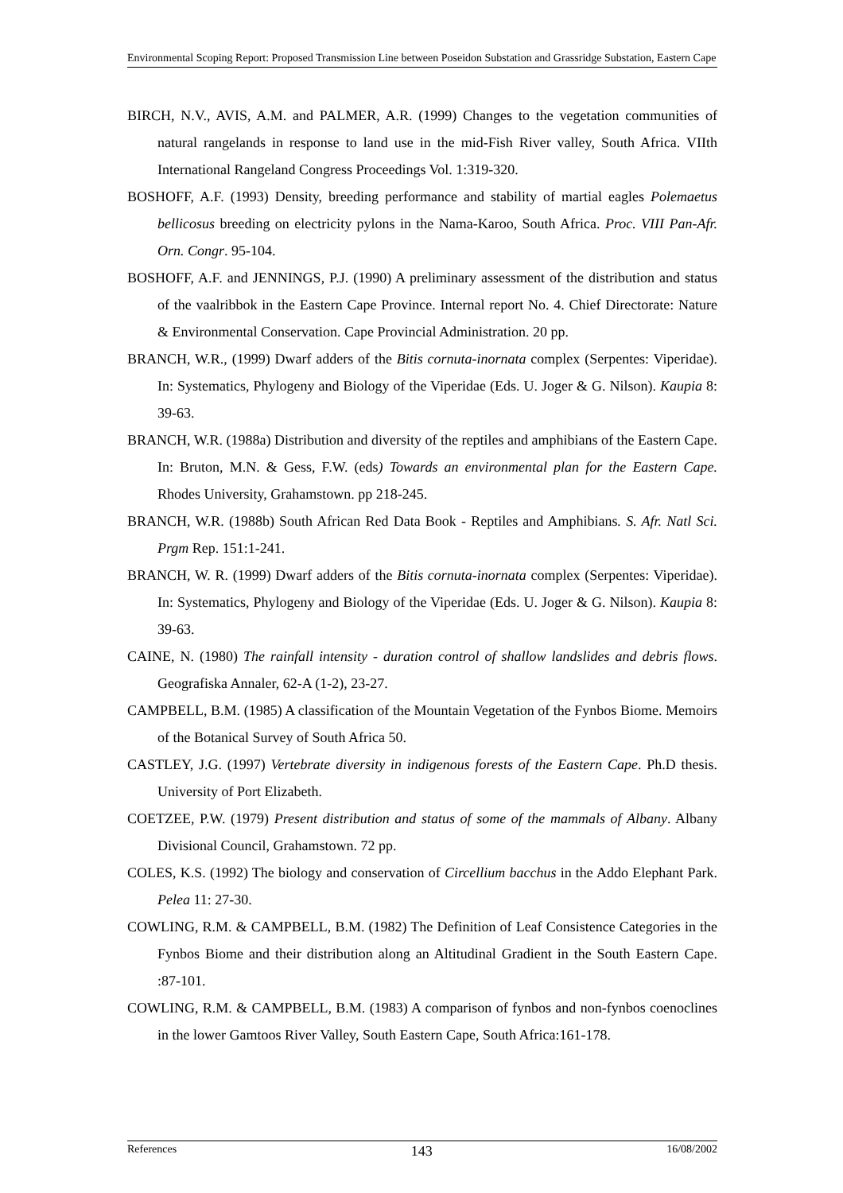Environmental Scoping Report: Proposed Transmission Line between Poseidon Substation and Grassridge Substation, Eastern Cape
BIRCH, N.V., AVIS, A.M. and PALMER, A.R. (1999) Changes to the vegetation communities of natural rangelands in response to land use in the mid-Fish River valley, South Africa. VIIth International Rangeland Congress Proceedings Vol. 1:319-320.
BOSHOFF, A.F. (1993) Density, breeding performance and stability of martial eagles Polemaetus bellicosus breeding on electricity pylons in the Nama-Karoo, South Africa. Proc. VIII Pan-Afr. Orn. Congr. 95-104.
BOSHOFF, A.F. and JENNINGS, P.J. (1990) A preliminary assessment of the distribution and status of the vaalribbok in the Eastern Cape Province. Internal report No. 4. Chief Directorate: Nature & Environmental Conservation. Cape Provincial Administration. 20 pp.
BRANCH, W.R., (1999) Dwarf adders of the Bitis cornuta-inornata complex (Serpentes: Viperidae). In: Systematics, Phylogeny and Biology of the Viperidae (Eds. U. Joger & G. Nilson). Kaupia 8: 39-63.
BRANCH, W.R. (1988a) Distribution and diversity of the reptiles and amphibians of the Eastern Cape. In: Bruton, M.N. & Gess, F.W. (eds) Towards an environmental plan for the Eastern Cape. Rhodes University, Grahamstown. pp 218-245.
BRANCH, W.R. (1988b) South African Red Data Book - Reptiles and Amphibians. S. Afr. Natl Sci. Prgm Rep. 151:1-241.
BRANCH, W. R. (1999) Dwarf adders of the Bitis cornuta-inornata complex (Serpentes: Viperidae). In: Systematics, Phylogeny and Biology of the Viperidae (Eds. U. Joger & G. Nilson). Kaupia 8: 39-63.
CAINE, N. (1980) The rainfall intensity - duration control of shallow landslides and debris flows. Geografiska Annaler, 62-A (1-2), 23-27.
CAMPBELL, B.M. (1985) A classification of the Mountain Vegetation of the Fynbos Biome. Memoirs of the Botanical Survey of South Africa 50.
CASTLEY, J.G. (1997) Vertebrate diversity in indigenous forests of the Eastern Cape. Ph.D thesis. University of Port Elizabeth.
COETZEE, P.W. (1979) Present distribution and status of some of the mammals of Albany. Albany Divisional Council, Grahamstown. 72 pp.
COLES, K.S. (1992) The biology and conservation of Circellium bacchus in the Addo Elephant Park. Pelea 11: 27-30.
COWLING, R.M. & CAMPBELL, B.M. (1982) The Definition of Leaf Consistence Categories in the Fynbos Biome and their distribution along an Altitudinal Gradient in the South Eastern Cape. :87-101.
COWLING, R.M. & CAMPBELL, B.M. (1983) A comparison of fynbos and non-fynbos coenoclines in the lower Gamtoos River Valley, South Eastern Cape, South Africa:161-178.
References 143 16/08/2002